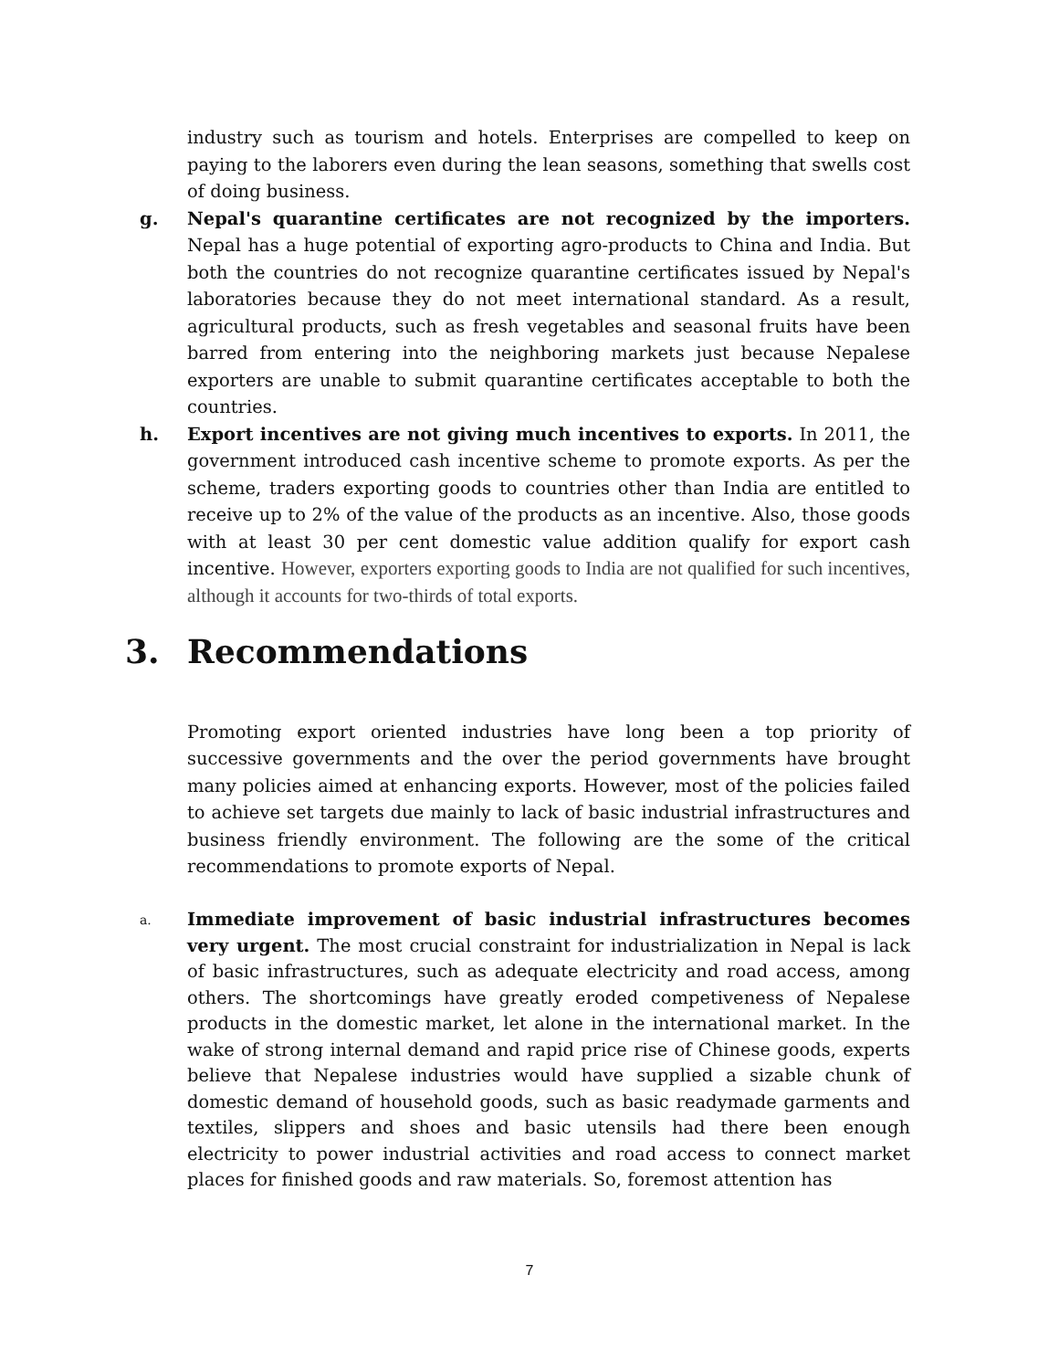industry such as tourism and hotels. Enterprises are compelled to keep on paying to the laborers even during the lean seasons, something that swells cost of doing business.
g. Nepal's quarantine certificates are not recognized by the importers. Nepal has a huge potential of exporting agro-products to China and India. But both the countries do not recognize quarantine certificates issued by Nepal's laboratories because they do not meet international standard. As a result, agricultural products, such as fresh vegetables and seasonal fruits have been barred from entering into the neighboring markets just because Nepalese exporters are unable to submit quarantine certificates acceptable to both the countries.
h. Export incentives are not giving much incentives to exports. In 2011, the government introduced cash incentive scheme to promote exports. As per the scheme, traders exporting goods to countries other than India are entitled to receive up to 2% of the value of the products as an incentive. Also, those goods with at least 30 per cent domestic value addition qualify for export cash incentive. However, exporters exporting goods to India are not qualified for such incentives, although it accounts for two-thirds of total exports.
3. Recommendations
Promoting export oriented industries have long been a top priority of successive governments and the over the period governments have brought many policies aimed at enhancing exports. However, most of the policies failed to achieve set targets due mainly to lack of basic industrial infrastructures and business friendly environment. The following are the some of the critical recommendations to promote exports of Nepal.
a.
Immediate improvement of basic industrial infrastructures becomes very urgent. The most crucial constraint for industrialization in Nepal is lack of basic infrastructures, such as adequate electricity and road access, among others. The shortcomings have greatly eroded competiveness of Nepalese products in the domestic market, let alone in the international market. In the wake of strong internal demand and rapid price rise of Chinese goods, experts believe that Nepalese industries would have supplied a sizable chunk of domestic demand of household goods, such as basic readymade garments and textiles, slippers and shoes and basic utensils had there been enough electricity to power industrial activities and road access to connect market places for finished goods and raw materials. So, foremost attention has
7